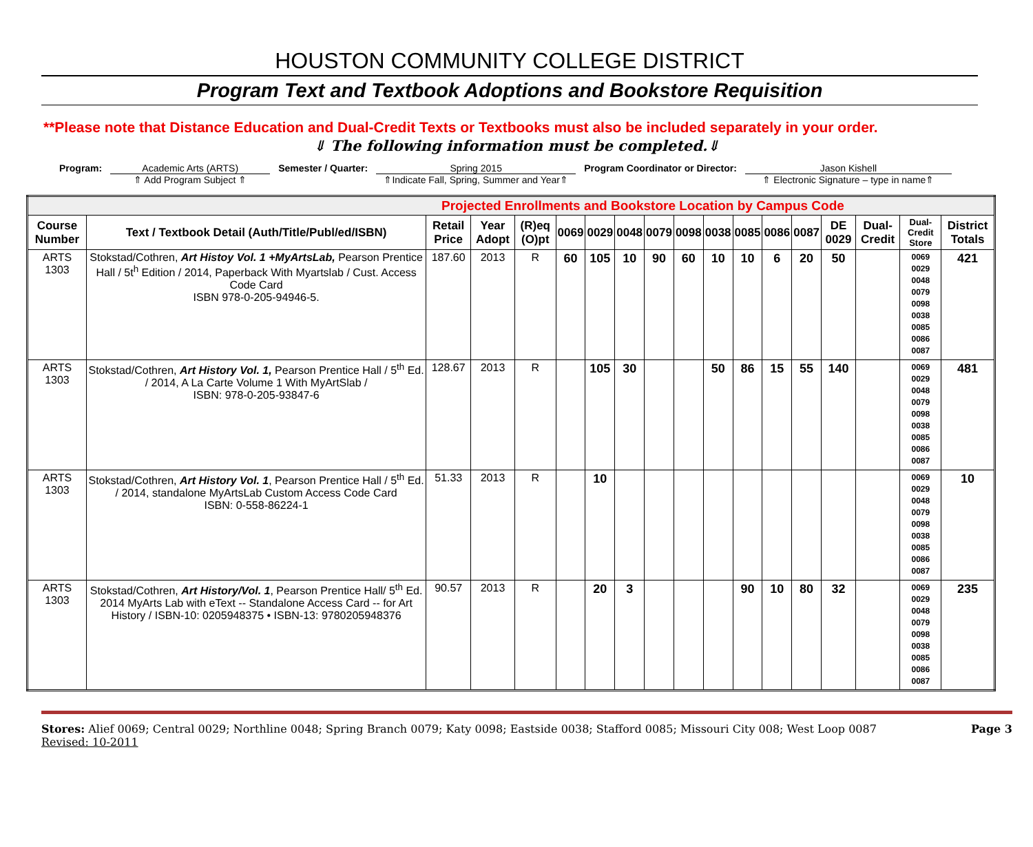HOUSTON COMMUNITY COLLEGE DISTRICT
Program Text and Textbook Adoptions and Bookstore Requisition
**Please note that Distance Education and Dual-Credit Texts or Textbooks must also be included separately in your order.
⇓ The following information must be completed.⇓
Program: Academic Arts (ARTS)
⇑ Add Program Subject ⇑
Semester / Quarter: Spring 2015
⇑Indicate Fall, Spring, Summer and Year⇑
Program Coordinator or Director:
Jason Kishell
⇑ Electronic Signature – type in name⇑
| Projected Enrollments and Bookstore Location by Campus Code | | | | | | | | | | | | | | | | | |
| --- | --- | --- | --- | --- | --- | --- | --- | --- | --- | --- | --- | --- | --- | --- | --- | --- | --- |
| Course Number | Text / Textbook Detail (Auth/Title/Publ/ed/ISBN) | Retail Price | Year Adopt | (R)eq (O)pt | 0069 | 0029 | 0048 | 0079 | 0098 | 0038 | 0085 | 0086 | 0087 | DE 0029 | Dual-Credit | Dual-Credit Store | District Totals |
| ARTS 1303 | Stokstad/Cothren, Art Histoy Vol. 1 +MyArtsLab, Pearson Prentice Hall / 5t<sup>h</sup> Edition / 2014, Paperback With Myartslab / Cust. Access Code Card ISBN 978-0-205-94946-5. | 187.60 | 2013 | R | 60 | 105 | 10 | 90 | 60 | 10 | 10 | 6 | 20 | 50 | | 0069 0029 0048 0079 0098 0038 0085 0086 0087 | 421 |
| ARTS 1303 | Stokstad/Cothren, Art History Vol. 1, Pearson Prentice Hall / 5<sup>th</sup> Ed. / 2014, A La Carte Volume 1 With MyArtSlab / ISBN: 978-0-205-93847-6 | 128.67 | 2013 | R | | 105 | 30 | | | 50 | 86 | 15 | 55 | 140 | | 0069 0029 0048 0079 0098 0038 0085 0086 0087 | 481 |
| ARTS 1303 | Stokstad/Cothren, Art History Vol. 1 , Pearson Prentice Hall / 5<sup>th</sup> Ed. / 2014, standalone MyArtsLab Custom Access Code Card ISBN: 0-558-86224-1 | 51.33 | 2013 | R | | 10 | | | | | | | | | | 0069 0029 0048 0079 0098 0038 0085 0086 0087 | 10 |
| ARTS 1303 | Stokstad/Cothren, Art History/Vol. 1 , Pearson Prentice Hall/ 5<sup>th</sup> Ed. 2014 MyArts Lab with eText -- Standalone Access Card -- for Art History / ISBN-10: 0205948375 • ISBN-13: 9780205948376 | 90.57 | 2013 | R | | 20 | 3 | | | | 90 | 10 | 80 | 32 | | 0069 0029 0048 0079 0098 0038 0085 0086 0087 | 235 |
Stores: Alief 0069; Central 0029; Northline 0048; Spring Branch 0079; Katy 0098; Eastside 0038; Stafford 0085; Missouri City 008; West Loop 0087
Revised: 10-2011
Page 3